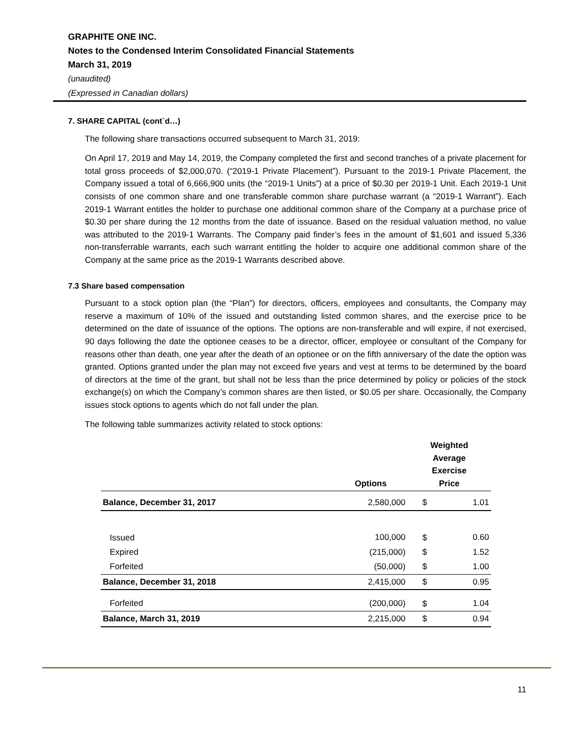GRAPHITE ONE INC.
Notes to the Condensed Interim Consolidated Financial Statements
March 31, 2019
(unaudited)
(Expressed in Canadian dollars)
7. SHARE CAPITAL (cont`d…)
The following share transactions occurred subsequent to March 31, 2019:
On April 17, 2019 and May 14, 2019, the Company completed the first and second tranches of a private placement for total gross proceeds of $2,000,070. (“2019-1 Private Placement”). Pursuant to the 2019-1 Private Placement, the Company issued a total of 6,666,900 units (the “2019-1 Units”) at a price of $0.30 per 2019-1 Unit. Each 2019-1 Unit consists of one common share and one transferable common share purchase warrant (a “2019-1 Warrant”). Each 2019-1 Warrant entitles the holder to purchase one additional common share of the Company at a purchase price of $0.30 per share during the 12 months from the date of issuance. Based on the residual valuation method, no value was attributed to the 2019-1 Warrants. The Company paid finder’s fees in the amount of $1,601 and issued 5,336 non-transferrable warrants, each such warrant entitling the holder to acquire one additional common share of the Company at the same price as the 2019-1 Warrants described above.
7.3 Share based compensation
Pursuant to a stock option plan (the “Plan”) for directors, officers, employees and consultants, the Company may reserve a maximum of 10% of the issued and outstanding listed common shares, and the exercise price to be determined on the date of issuance of the options. The options are non-transferable and will expire, if not exercised, 90 days following the date the optionee ceases to be a director, officer, employee or consultant of the Company for reasons other than death, one year after the death of an optionee or on the fifth anniversary of the date the option was granted. Options granted under the plan may not exceed five years and vest at terms to be determined by the board of directors at the time of the grant, but shall not be less than the price determined by policy or policies of the stock exchange(s) on which the Company’s common shares are then listed, or $0.05 per share. Occasionally, the Company issues stock options to agents which do not fall under the plan.
The following table summarizes activity related to stock options:
| | Options | Weighted Average Exercise Price | |
| --- | --- | --- | --- |
| Balance, December 31, 2017 | 2,580,000 | $ | 1.01 |
| Issued | 100,000 | $ | 0.60 |
| Expired | (215,000) | $ | 1.52 |
| Forfeited | (50,000) | $ | 1.00 |
| Balance, December 31, 2018 | 2,415,000 | $ | 0.95 |
| Forfeited | (200,000) | $ | 1.04 |
| Balance, March 31, 2019 | 2,215,000 | $ | 0.94 |
11